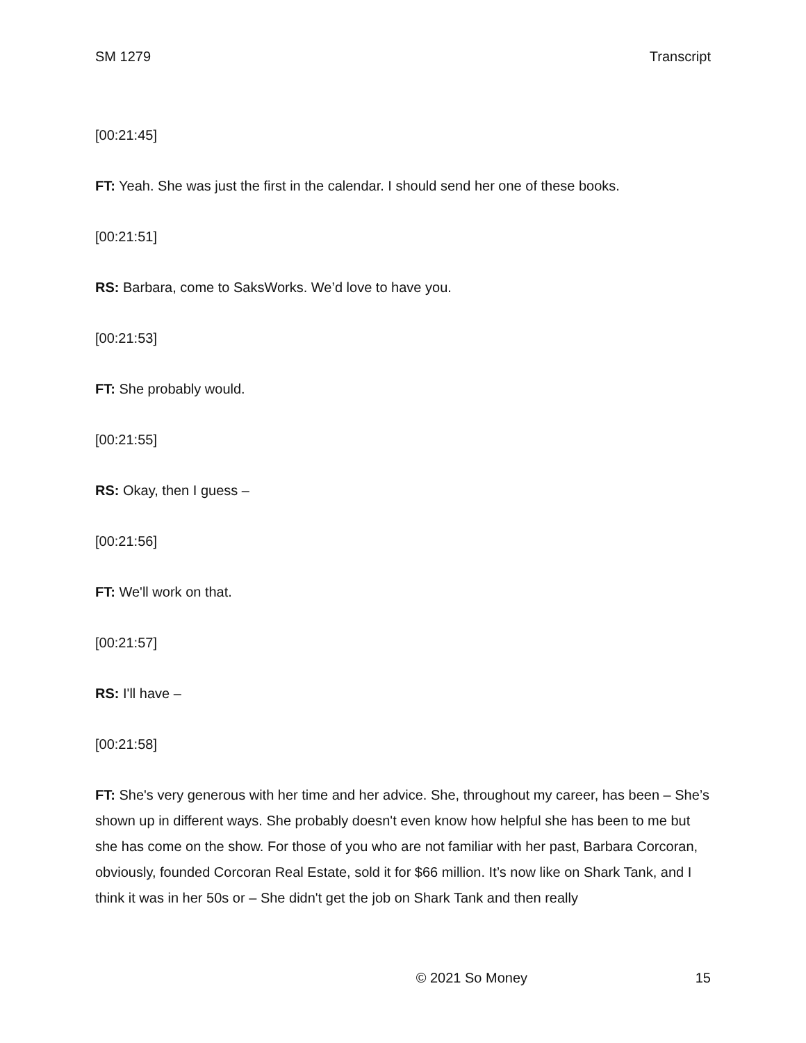SM 1279 Transcript
[00:21:45]
FT: Yeah. She was just the first in the calendar. I should send her one of these books.
[00:21:51]
RS: Barbara, come to SaksWorks. We’d love to have you.
[00:21:53]
FT: She probably would.
[00:21:55]
RS: Okay, then I guess –
[00:21:56]
FT: We'll work on that.
[00:21:57]
RS: I'll have –
[00:21:58]
FT: She's very generous with her time and her advice. She, throughout my career, has been – She’s shown up in different ways. She probably doesn't even know how helpful she has been to me but she has come on the show. For those of you who are not familiar with her past, Barbara Corcoran, obviously, founded Corcoran Real Estate, sold it for $66 million. It’s now like on Shark Tank, and I think it was in her 50s or – She didn't get the job on Shark Tank and then really
© 2021 So Money 15